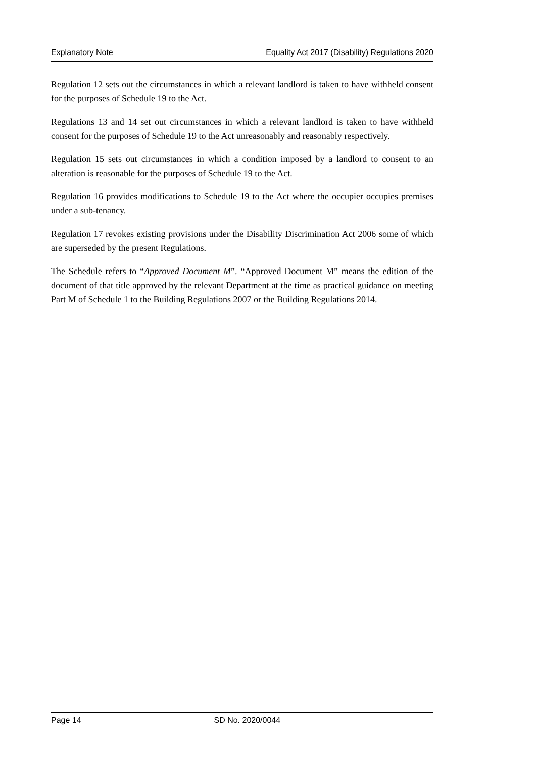Explanatory Note Equality Act 2017 (Disability) Regulations 2020
Regulation 12 sets out the circumstances in which a relevant landlord is taken to have withheld consent for the purposes of Schedule 19 to the Act.
Regulations 13 and 14 set out circumstances in which a relevant landlord is taken to have withheld consent for the purposes of Schedule 19 to the Act unreasonably and reasonably respectively.
Regulation 15 sets out circumstances in which a condition imposed by a landlord to consent to an alteration is reasonable for the purposes of Schedule 19 to the Act.
Regulation 16 provides modifications to Schedule 19 to the Act where the occupier occupies premises under a sub-tenancy.
Regulation 17 revokes existing provisions under the Disability Discrimination Act 2006 some of which are superseded by the present Regulations.
The Schedule refers to “Approved Document M”. “Approved Document M” means the edition of the document of that title approved by the relevant Department at the time as practical guidance on meeting Part M of Schedule 1 to the Building Regulations 2007 or the Building Regulations 2014.
Page 14 SD No. 2020/0044